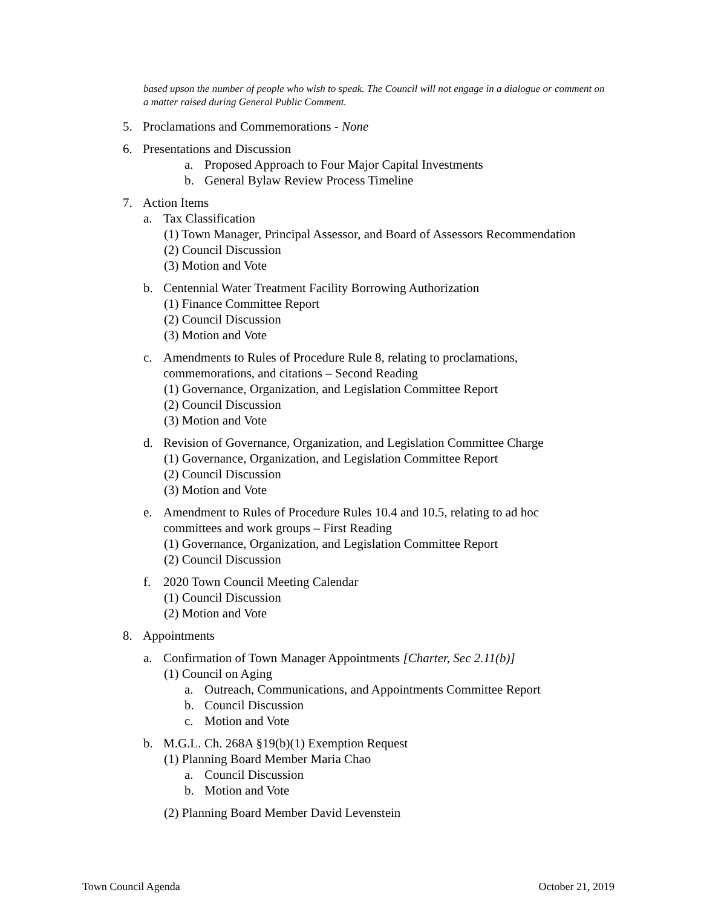based upson the number of people who wish to speak. The Council will not engage in a dialogue or comment on a matter raised during General Public Comment.
5. Proclamations and Commemorations - None
6. Presentations and Discussion
a. Proposed Approach to Four Major Capital Investments
b. General Bylaw Review Process Timeline
7. Action Items
a. Tax Classification
(1) Town Manager, Principal Assessor, and Board of Assessors Recommendation
(2) Council Discussion
(3) Motion and Vote
b. Centennial Water Treatment Facility Borrowing Authorization
(1) Finance Committee Report
(2) Council Discussion
(3) Motion and Vote
c. Amendments to Rules of Procedure Rule 8, relating to proclamations,
commemorations, and citations – Second Reading
(1) Governance, Organization, and Legislation Committee Report
(2) Council Discussion
(3) Motion and Vote
d. Revision of Governance, Organization, and Legislation Committee Charge
(1) Governance, Organization, and Legislation Committee Report
(2) Council Discussion
(3) Motion and Vote
e. Amendment to Rules of Procedure Rules 10.4 and 10.5, relating to ad hoc
committees and work groups – First Reading
(1) Governance, Organization, and Legislation Committee Report
(2) Council Discussion
f. 2020 Town Council Meeting Calendar
(1) Council Discussion
(2) Motion and Vote
8. Appointments
a. Confirmation of Town Manager Appointments [Charter, Sec 2.11(b)]
(1) Council on Aging
a. Outreach, Communications, and Appointments Committee Report
b. Council Discussion
c. Motion and Vote
b. M.G.L. Ch. 268A §19(b)(1) Exemption Request
(1) Planning Board Member Maria Chao
a. Council Discussion
b. Motion and Vote
(2) Planning Board Member David Levenstein
Town Council Agenda October 21, 2019